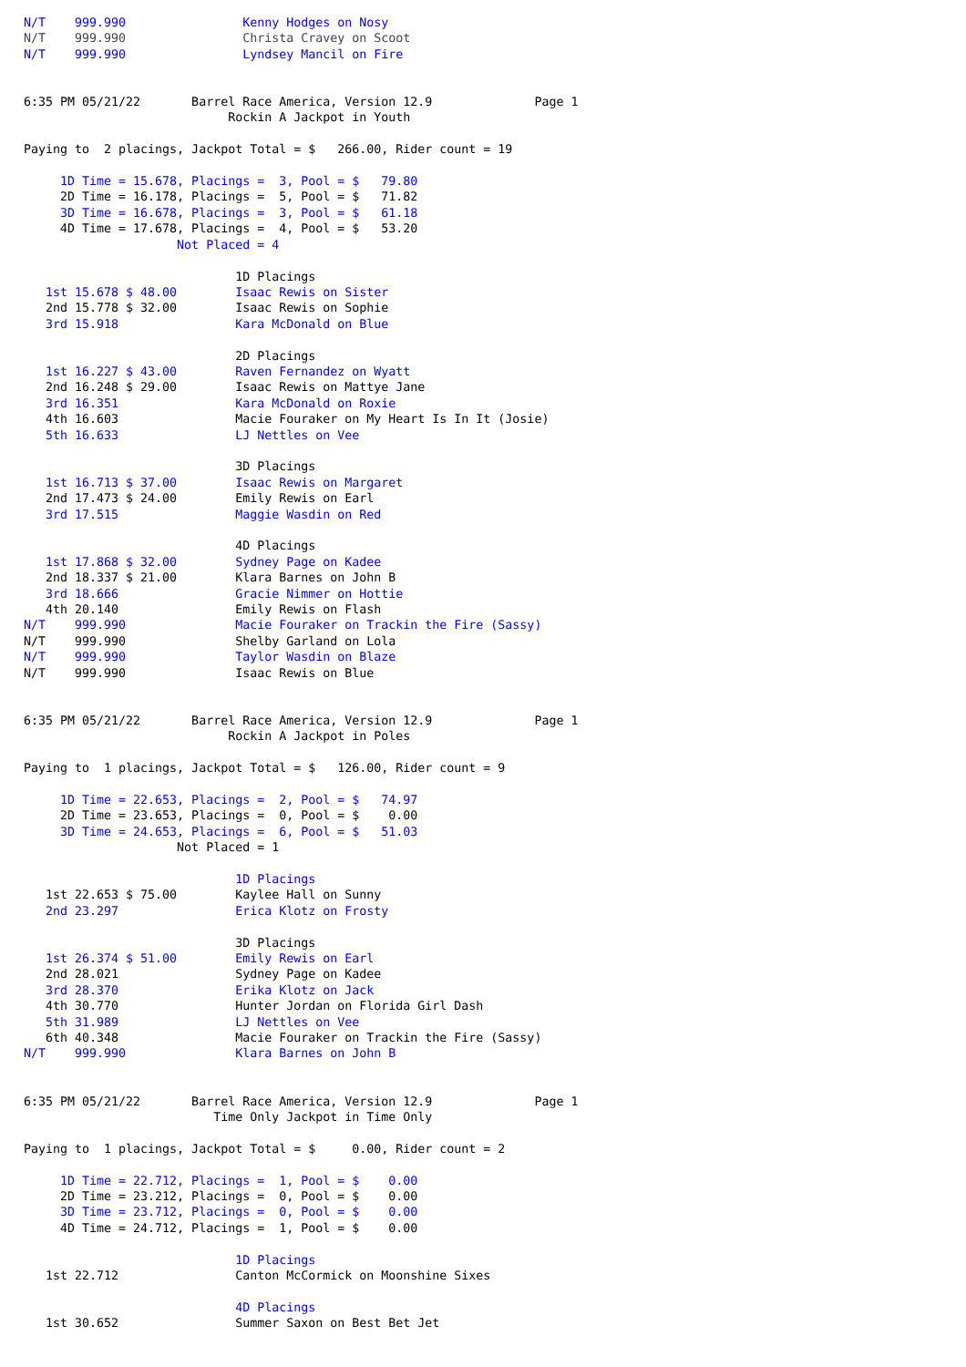N/T    999.990                Kenny Hodges on Nosy
N/T    999.990                Christa Cravey on Scoot
N/T    999.990                Lyndsey Mancil on Fire


6:35 PM 05/21/22       Barrel Race America, Version 12.9              Page 1
                            Rockin A Jackpot in Youth

Paying to  2 placings, Jackpot Total = $   266.00, Rider count = 19

     1D Time = 15.678, Placings =  3, Pool = $   79.80
     2D Time = 16.178, Placings =  5, Pool = $   71.82
     3D Time = 16.678, Placings =  3, Pool = $   61.18
     4D Time = 17.678, Placings =  4, Pool = $   53.20
                     Not Placed = 4

                             1D Placings
   1st 15.678 $ 48.00        Isaac Rewis on Sister
   2nd 15.778 $ 32.00        Isaac Rewis on Sophie
   3rd 15.918                Kara McDonald on Blue

                             2D Placings
   1st 16.227 $ 43.00        Raven Fernandez on Wyatt
   2nd 16.248 $ 29.00        Isaac Rewis on Mattye Jane
   3rd 16.351                Kara McDonald on Roxie
   4th 16.603                Macie Fouraker on My Heart Is In It (Josie)
   5th 16.633                LJ Nettles on Vee

                             3D Placings
   1st 16.713 $ 37.00        Isaac Rewis on Margaret
   2nd 17.473 $ 24.00        Emily Rewis on Earl
   3rd 17.515                Maggie Wasdin on Red

                             4D Placings
   1st 17.868 $ 32.00        Sydney Page on Kadee
   2nd 18.337 $ 21.00        Klara Barnes on John B
   3rd 18.666                Gracie Nimmer on Hottie
   4th 20.140                Emily Rewis on Flash
N/T    999.990               Macie Fouraker on Trackin the Fire (Sassy)
N/T    999.990               Shelby Garland on Lola
N/T    999.990               Taylor Wasdin on Blaze
N/T    999.990               Isaac Rewis on Blue


6:35 PM 05/21/22       Barrel Race America, Version 12.9              Page 1
                            Rockin A Jackpot in Poles

Paying to  1 placings, Jackpot Total = $   126.00, Rider count = 9

     1D Time = 22.653, Placings =  2, Pool = $   74.97
     2D Time = 23.653, Placings =  0, Pool = $    0.00
     3D Time = 24.653, Placings =  6, Pool = $   51.03
                     Not Placed = 1

                             1D Placings
   1st 22.653 $ 75.00        Kaylee Hall on Sunny
   2nd 23.297                Erica Klotz on Frosty

                             3D Placings
   1st 26.374 $ 51.00        Emily Rewis on Earl
   2nd 28.021                Sydney Page on Kadee
   3rd 28.370                Erika Klotz on Jack
   4th 30.770                Hunter Jordan on Florida Girl Dash
   5th 31.989                LJ Nettles on Vee
   6th 40.348                Macie Fouraker on Trackin the Fire (Sassy)
N/T    999.990               Klara Barnes on John B


6:35 PM 05/21/22       Barrel Race America, Version 12.9              Page 1
                          Time Only Jackpot in Time Only

Paying to  1 placings, Jackpot Total = $     0.00, Rider count = 2

     1D Time = 22.712, Placings =  1, Pool = $    0.00
     2D Time = 23.212, Placings =  0, Pool = $    0.00
     3D Time = 23.712, Placings =  0, Pool = $    0.00
     4D Time = 24.712, Placings =  1, Pool = $    0.00

                             1D Placings
   1st 22.712                Canton McCormick on Moonshine Sixes

                             4D Placings
   1st 30.652                Summer Saxon on Best Bet Jet